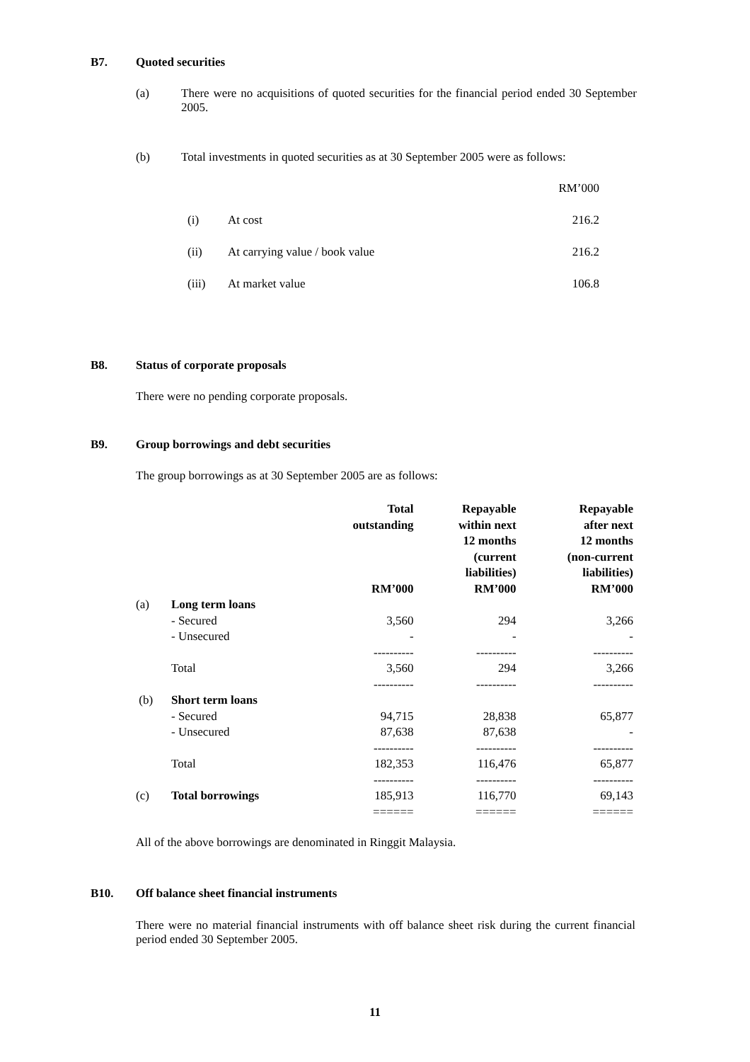B7. Quoted securities
(a) There were no acquisitions of quoted securities for the financial period ended 30 September 2005.
(b) Total investments in quoted securities as at 30 September 2005 were as follows:
| | | RM’000 |
| (i) | At cost | 216.2 |
| (ii) | At carrying value / book value | 216.2 |
| (iii) | At market value | 106.8 |
B8. Status of corporate proposals
There were no pending corporate proposals.
B9. Group borrowings and debt securities
The group borrowings as at 30 September 2005 are as follows:
| | | Total outstanding RM’000 | Repayable within next 12 months (current liabilities) RM’000 | Repayable after next 12 months (non-current liabilities) RM’000 |
| --- | --- | --- | --- | --- |
| (a) | Long term loans | | | |
| | - Secured | 3,560 | 294 | 3,266 |
| | - Unsecured | - | - | - |
| | | ---------- | ---------- | ---------- |
| | Total | 3,560 | 294 | 3,266 |
| | | ---------- | ---------- | ---------- |
| (b) | Short term loans | | | |
| | - Secured | 94,715 | 28,838 | 65,877 |
| | - Unsecured | 87,638 | 87,638 | - |
| | | ---------- | ---------- | ---------- |
| | Total | 182,353 | 116,476 | 65,877 |
| | | ---------- | ---------- | ---------- |
| (c) | Total borrowings | 185,913 | 116,770 | 69,143 |
| | | ====== | ====== | ====== |
All of the above borrowings are denominated in Ringgit Malaysia.
B10. Off balance sheet financial instruments
There were no material financial instruments with off balance sheet risk during the current financial period ended 30 September 2005.
11